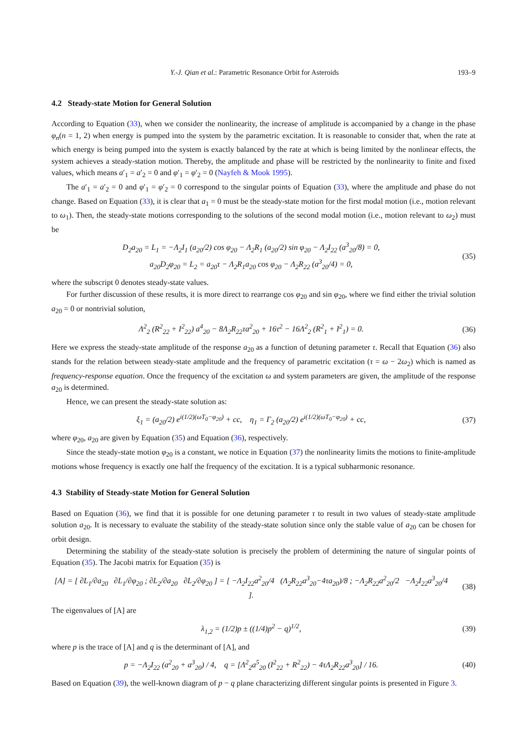Y.-J. Qian et al.: Parametric Resonance Orbit for Asteroids 193–9
4.2 Steady-state Motion for General Solution
According to Equation (33), when we consider the nonlinearity, the increase of amplitude is accompanied by a change in the phase φ<sub>n</sub>(n = 1, 2) when energy is pumped into the system by the parametric excitation. It is reasonable to consider that, when the rate at which energy is being pumped into the system is exactly balanced by the rate at which is being limited by the nonlinear effects, the system achieves a steady-station motion. Thereby, the amplitude and phase will be restricted by the nonlinearity to finite and fixed values, which means a′<sub>1</sub> = a′<sub>2</sub> = 0 and φ′<sub>1</sub> = φ′<sub>2</sub> = 0 (Nayfeh & Mook 1995).
The a′<sub>1</sub> = a′<sub>2</sub> = 0 and φ′<sub>1</sub> = φ′<sub>2</sub> = 0 correspond to the singular points of Equation (33), where the amplitude and phase do not change. Based on Equation (33), it is clear that a<sub>1</sub> = 0 must be the steady-state motion for the first modal motion (i.e., motion relevant to ω<sub>1</sub>). Then, the steady-state motions corresponding to the solutions of the second modal motion (i.e., motion relevant to ω<sub>2</sub>) must be
D<sub>2</sub>a<sub>20</sub> = L<sub>1</sub> = −Λ<sub>2</sub>I<sub>1</sub> (a<sub>20</sub>/2) cos φ<sub>20</sub> − Λ<sub>2</sub>R<sub>1</sub> (a<sub>20</sub>/2) sin φ<sub>20</sub> − Λ<sub>2</sub>I<sub>22</sub> (a<sup>3</sup><sub>20</sub>/8) = 0,
a<sub>20</sub>D<sub>2</sub>φ<sub>20</sub> = L<sub>2</sub> = a<sub>20</sub>τ − Λ<sub>2</sub>R<sub>1</sub>a<sub>20</sub> cos φ<sub>20</sub> − Λ<sub>2</sub>R<sub>22</sub> (a<sup>3</sup><sub>20</sub>/4) = 0,
(35)
where the subscript 0 denotes steady-state values.
For further discussion of these results, it is more direct to rearrange cos φ<sub>20</sub> and sin φ<sub>20</sub>, where we find either the trivial solution a<sub>20</sub> = 0 or nontrivial solution,
Λ<sup>2</sup><sub>2</sub> (R<sup>2</sup><sub>22</sub> + I<sup>2</sup><sub>22</sub>) a<sup>4</sup><sub>20</sub> − 8Λ<sub>2</sub>R<sub>22</sub>τa<sup>2</sup><sub>20</sub> + 16τ<sup>2</sup> − 16Λ<sup>2</sup><sub>2</sub> (R<sup>2</sup><sub>1</sub> + I<sup>2</sup><sub>1</sub>) = 0.
(36)
Here we express the steady-state amplitude of the response a<sub>20</sub> as a function of detuning parameter τ. Recall that Equation (36) also stands for the relation between steady-state amplitude and the frequency of parametric excitation (τ = ω − 2ω<sub>2</sub>) which is named as frequency-response equation. Once the frequency of the excitation ω and system parameters are given, the amplitude of the response a<sub>20</sub> is determined.
Hence, we can present the steady-state solution as:
ξ<sub>1</sub> = (a<sub>20</sub>/2) e<sup>i(1/2)(ωT<sub>0</sub>−φ<sub>20</sub>)</sup> + cc, η<sub>1</sub> = Γ<sub>2</sub> (a<sub>20</sub>/2) e<sup>i(1/2)(ωT<sub>0</sub>−φ<sub>20</sub>)</sup> + cc,
(37)
where φ<sub>20</sub>, a<sub>20</sub> are given by Equation (35) and Equation (36), respectively.
Since the steady-state motion φ<sub>20</sub> is a constant, we notice in Equation (37) the nonlinearity limits the motions to finite-amplitude motions whose frequency is exactly one half the frequency of the excitation. It is a typical subharmonic resonance.
4.3 Stability of Steady-state Motion for General Solution
Based on Equation (36), we find that it is possible for one detuning parameter τ to result in two values of steady-state amplitude solution a<sub>20</sub>. It is necessary to evaluate the stability of the steady-state solution since only the stable value of a<sub>20</sub> can be chosen for orbit design.
Determining the stability of the steady-state solution is precisely the problem of determining the nature of singular points of Equation (35). The Jacobi matrix for Equation (35) is
[A] = [ ∂L<sub>1</sub>/∂a<sub>20</sub> ∂L<sub>1</sub>/∂φ<sub>20</sub> ; ∂L<sub>2</sub>/∂a<sub>20</sub> ∂L<sub>2</sub>/∂φ<sub>20</sub> ] = [ −Λ<sub>2</sub>I<sub>22</sub>a<sup>2</sup><sub>20</sub>/4 (Λ<sub>2</sub>R<sub>22</sub>a<sup>3</sup><sub>20</sub>−4τa<sub>20</sub>)/8 ; −Λ<sub>2</sub>R<sub>22</sub>a<sup>2</sup><sub>20</sub>/2 −Λ<sub>2</sub>I<sub>22</sub>a<sup>3</sup><sub>20</sub>/4 ].
(38)
The eigenvalues of [A] are
λ<sub>1,2</sub> = (1/2)p ± ((1/4)p<sup>2</sup> − q)<sup>1/2</sup>,
(39)
where p is the trace of [A] and q is the determinant of [A], and
p = −Λ<sub>2</sub>I<sub>22</sub> (a<sup>2</sup><sub>20</sub> + a<sup>3</sup><sub>20</sub>) / 4, q = [Λ<sup>2</sup><sub>2</sub>a<sup>5</sup><sub>20</sub> (I<sup>2</sup><sub>22</sub> + R<sup>2</sup><sub>22</sub>) − 4τΛ<sub>2</sub>R<sub>22</sub>a<sup>3</sup><sub>20</sub>] / 16.
(40)
Based on Equation (39), the well-known diagram of p − q plane characterizing different singular points is presented in Figure 3.